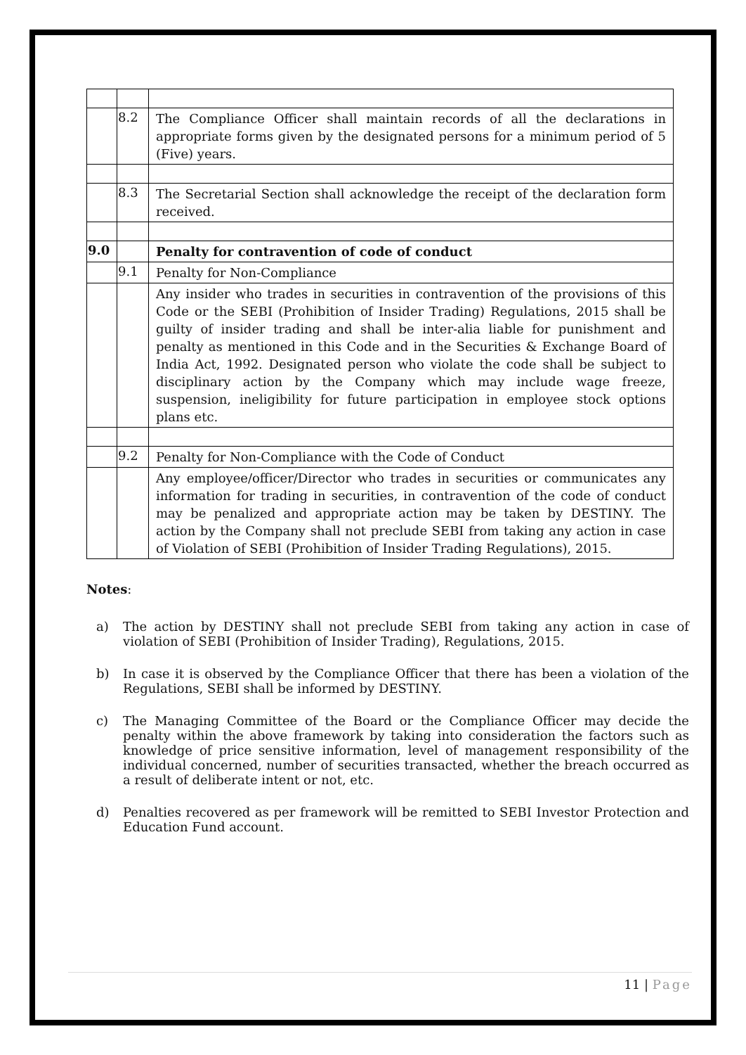| | 8.2 | The Compliance Officer shall maintain records of all the declarations in appropriate forms given by the designated persons for a minimum period of 5 (Five) years. |
| | 8.3 | The Secretarial Section shall acknowledge the receipt of the declaration form received. |
| 9.0 | | Penalty for contravention of code of conduct |
| | 9.1 | Penalty for Non-Compliance |
| | | Any insider who trades in securities in contravention of the provisions of this Code or the SEBI (Prohibition of Insider Trading) Regulations, 2015 shall be guilty of insider trading and shall be inter-alia liable for punishment and penalty as mentioned in this Code and in the Securities & Exchange Board of India Act, 1992. Designated person who violate the code shall be subject to disciplinary action by the Company which may include wage freeze, suspension, ineligibility for future participation in employee stock options plans etc. |
| | 9.2 | Penalty for Non-Compliance with the Code of Conduct |
| | | Any employee/officer/Director who trades in securities or communicates any information for trading in securities, in contravention of the code of conduct may be penalized and appropriate action may be taken by DESTINY. The action by the Company shall not preclude SEBI from taking any action in case of Violation of SEBI (Prohibition of Insider Trading Regulations), 2015. |
Notes:
a) The action by DESTINY shall not preclude SEBI from taking any action in case of violation of SEBI (Prohibition of Insider Trading), Regulations, 2015.
b) In case it is observed by the Compliance Officer that there has been a violation of the Regulations, SEBI shall be informed by DESTINY.
c) The Managing Committee of the Board or the Compliance Officer may decide the penalty within the above framework by taking into consideration the factors such as knowledge of price sensitive information, level of management responsibility of the individual concerned, number of securities transacted, whether the breach occurred as a result of deliberate intent or not, etc.
d) Penalties recovered as per framework will be remitted to SEBI Investor Protection and Education Fund account.
11 | Page